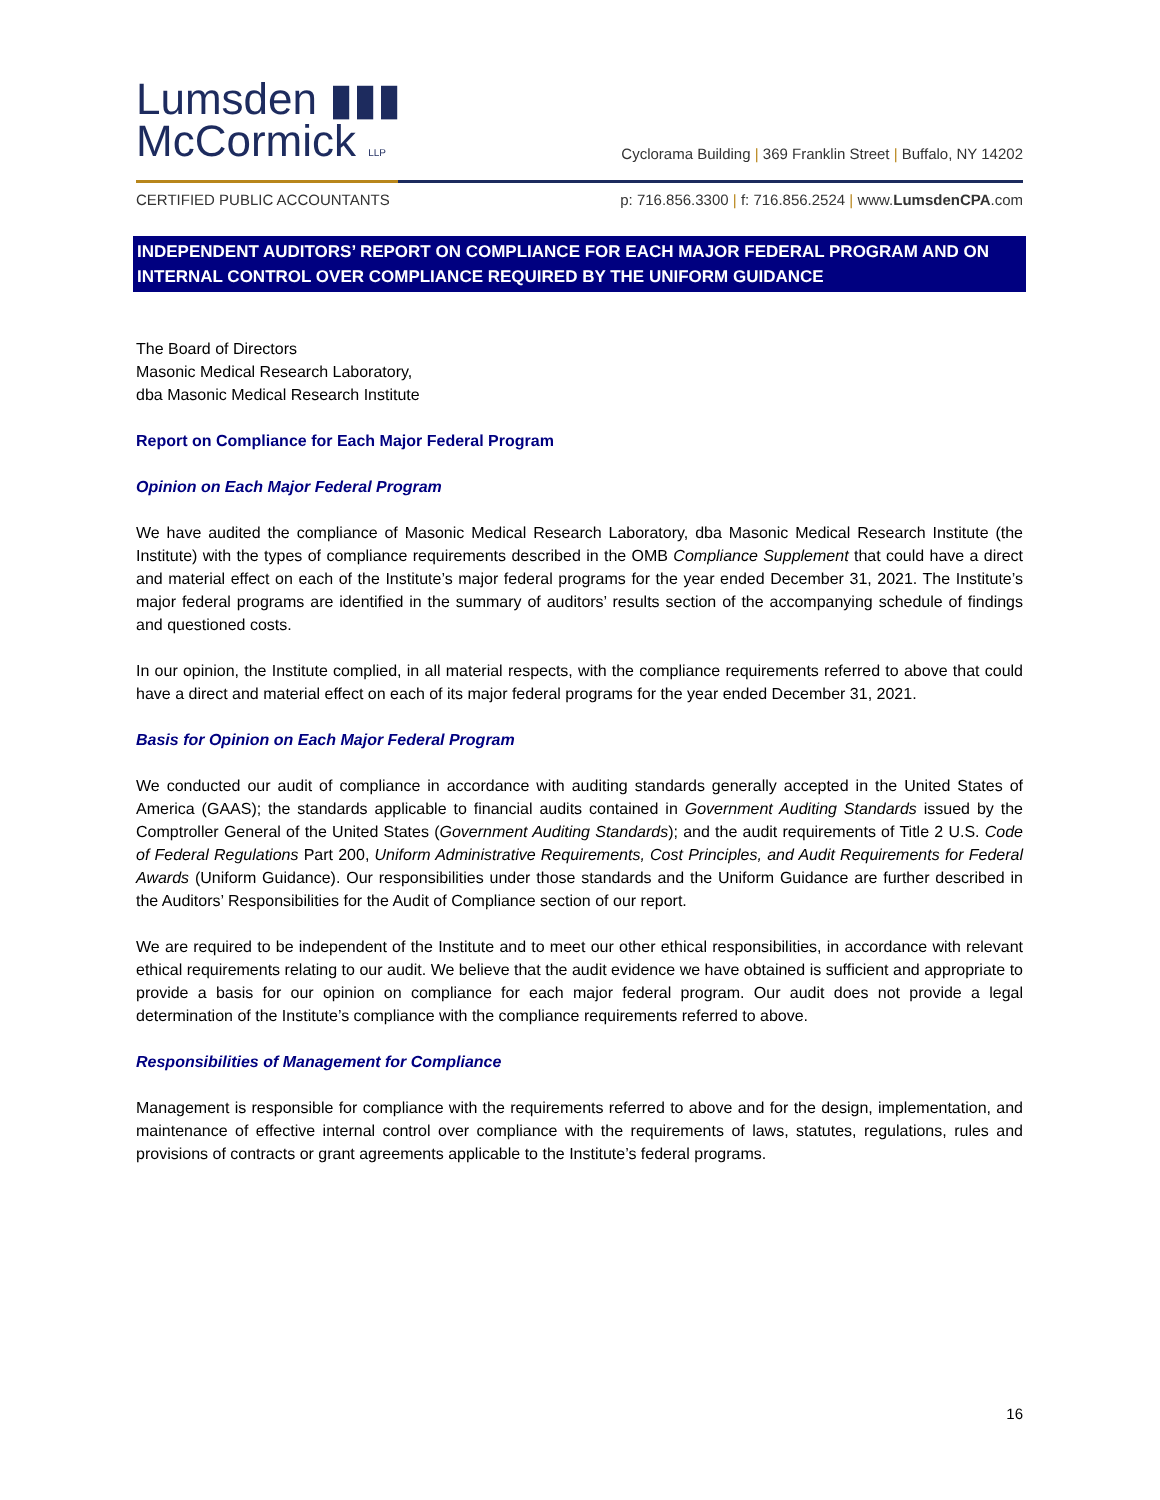Lumsden ▮▮▮
McCormick LLP
Cyclorama Building | 369 Franklin Street | Buffalo, NY 14202
CERTIFIED PUBLIC ACCOUNTANTS p: 716.856.3300 | f: 716.856.2524 | www.LumsdenCPA.com
INDEPENDENT AUDITORS’ REPORT ON COMPLIANCE FOR EACH MAJOR FEDERAL PROGRAM AND ON INTERNAL CONTROL OVER COMPLIANCE REQUIRED BY THE UNIFORM GUIDANCE
The Board of Directors
Masonic Medical Research Laboratory,
dba Masonic Medical Research Institute
Report on Compliance for Each Major Federal Program
Opinion on Each Major Federal Program
We have audited the compliance of Masonic Medical Research Laboratory, dba Masonic Medical Research Institute (the Institute) with the types of compliance requirements described in the OMB Compliance Supplement that could have a direct and material effect on each of the Institute’s major federal programs for the year ended December 31, 2021. The Institute’s major federal programs are identified in the summary of auditors’ results section of the accompanying schedule of findings and questioned costs.
In our opinion, the Institute complied, in all material respects, with the compliance requirements referred to above that could have a direct and material effect on each of its major federal programs for the year ended December 31, 2021.
Basis for Opinion on Each Major Federal Program
We conducted our audit of compliance in accordance with auditing standards generally accepted in the United States of America (GAAS); the standards applicable to financial audits contained in Government Auditing Standards issued by the Comptroller General of the United States (Government Auditing Standards); and the audit requirements of Title 2 U.S. Code of Federal Regulations Part 200, Uniform Administrative Requirements, Cost Principles, and Audit Requirements for Federal Awards (Uniform Guidance). Our responsibilities under those standards and the Uniform Guidance are further described in the Auditors’ Responsibilities for the Audit of Compliance section of our report.
We are required to be independent of the Institute and to meet our other ethical responsibilities, in accordance with relevant ethical requirements relating to our audit. We believe that the audit evidence we have obtained is sufficient and appropriate to provide a basis for our opinion on compliance for each major federal program. Our audit does not provide a legal determination of the Institute’s compliance with the compliance requirements referred to above.
Responsibilities of Management for Compliance
Management is responsible for compliance with the requirements referred to above and for the design, implementation, and maintenance of effective internal control over compliance with the requirements of laws, statutes, regulations, rules and provisions of contracts or grant agreements applicable to the Institute’s federal programs.
16